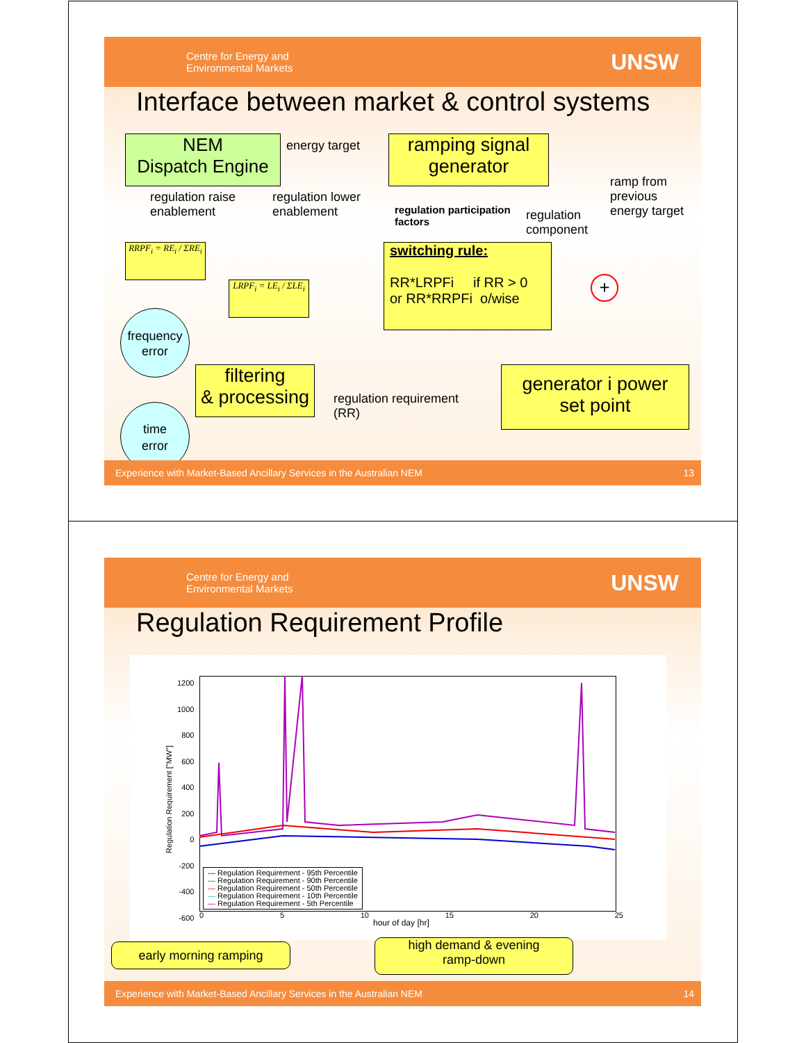Centre for Energy and
Environmental Markets
UNSW
Interface between market & control systems
NEM
Dispatch Engine
energy target
ramping signal
generator
ramp from
previous
energy target
regulation raise
enablement
regulation lower
enablement
regulation participation
factors
regulation
component
RRPF<sub>i</sub> = RE<sub>i</sub> / ΣRE<sub>i</sub>
LRPF<sub>i</sub> = LE<sub>i</sub> / ΣLE<sub>i</sub>
switching rule:
RR*LRPFi if RR > 0
or RR*RRPFi o/wise
+
frequency
error
filtering
& processing
regulation requirement
(RR)
generator i power
set point
time
error
Experience with Market-Based Ancillary Services in the Australian NEM 13
Centre for Energy and
Environmental Markets
UNSW
Regulation Requirement Profile
Regulation Requirement ["MW"]
1200
1000
800
600
400
200
0
-200
-400
-600
0 5 10 15 20 25
hour of day [hr]
— Regulation Requirement - 95th Percentile
— Regulation Requirement - 90th Percentile
— Regulation Requirement - 50th Percentile
— Regulation Requirement - 10th Percentile
— Regulation Requirement - 5th Percentile
early morning ramping
high demand & evening
ramp-down
Experience with Market-Based Ancillary Services in the Australian NEM 14